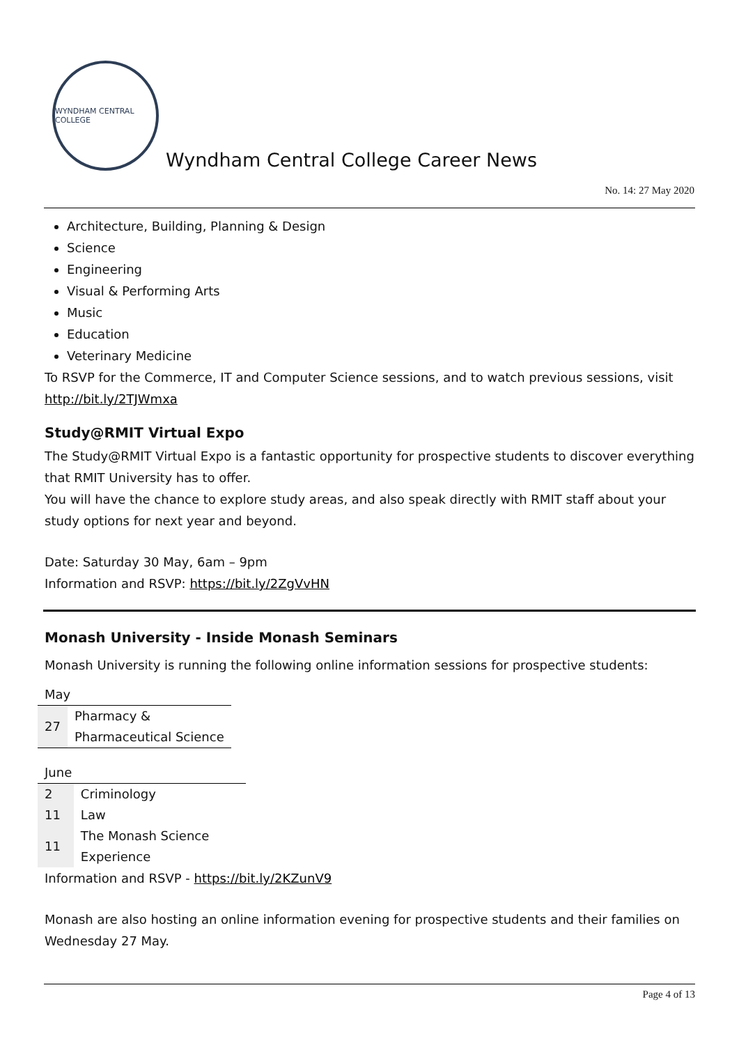WYNDHAM CENTRAL COLLEGE
Wyndham Central College Career News
No. 14: 27 May 2020
Architecture, Building, Planning & Design
Science
Engineering
Visual & Performing Arts
Music
Education
Veterinary Medicine
To RSVP for the Commerce, IT and Computer Science sessions, and to watch previous sessions, visit http://bit.ly/2TJWmxa
Study@RMIT Virtual Expo
The Study@RMIT Virtual Expo is a fantastic opportunity for prospective students to discover everything that RMIT University has to offer.
You will have the chance to explore study areas, and also speak directly with RMIT staff about your study options for next year and beyond.
Date: Saturday 30 May, 6am – 9pm
Information and RSVP: https://bit.ly/2ZgVvHN
Monash University - Inside Monash Seminars
Monash University is running the following online information sessions for prospective students:
| May | |
| 27 | Pharmacy & Pharmaceutical Science |
| June | |
| 2 | Criminology |
| 11 | Law |
| 11 | The Monash Science Experience |
Information and RSVP - https://bit.ly/2KZunV9
Monash are also hosting an online information evening for prospective students and their families on Wednesday 27 May.
Page 4 of 13